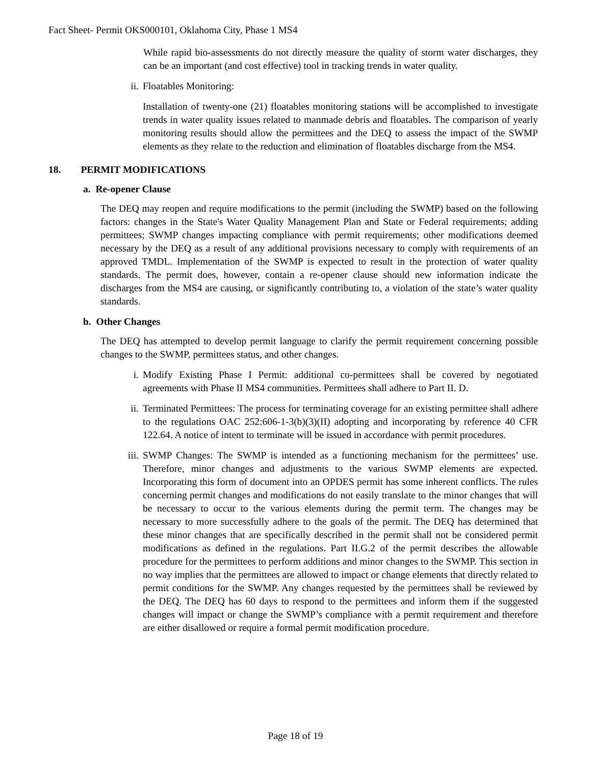Fact Sheet- Permit OKS000101, Oklahoma City, Phase 1 MS4
While rapid bio-assessments do not directly measure the quality of storm water discharges, they can be an important (and cost effective) tool in tracking trends in water quality.
ii. Floatables Monitoring:
Installation of twenty-one (21) floatables monitoring stations will be accomplished to investigate trends in water quality issues related to manmade debris and floatables. The comparison of yearly monitoring results should allow the permittees and the DEQ to assess the impact of the SWMP elements as they relate to the reduction and elimination of floatables discharge from the MS4.
18. PERMIT MODIFICATIONS
a. Re-opener Clause
The DEQ may reopen and require modifications to the permit (including the SWMP) based on the following factors: changes in the State's Water Quality Management Plan and State or Federal requirements; adding permittees; SWMP changes impacting compliance with permit requirements; other modifications deemed necessary by the DEQ as a result of any additional provisions necessary to comply with requirements of an approved TMDL. Implementation of the SWMP is expected to result in the protection of water quality standards. The permit does, however, contain a re-opener clause should new information indicate the discharges from the MS4 are causing, or significantly contributing to, a violation of the state’s water quality standards.
b. Other Changes
The DEQ has attempted to develop permit language to clarify the permit requirement concerning possible changes to the SWMP, permittees status, and other changes.
i. Modify Existing Phase I Permit: additional co-permittees shall be covered by negotiated agreements with Phase II MS4 communities. Permittees shall adhere to Part II. D.
ii. Terminated Permittees: The process for terminating coverage for an existing permittee shall adhere to the regulations OAC 252:606-1-3(b)(3)(II) adopting and incorporating by reference 40 CFR 122.64. A notice of intent to terminate will be issued in accordance with permit procedures.
iii. SWMP Changes: The SWMP is intended as a functioning mechanism for the permittees’ use. Therefore, minor changes and adjustments to the various SWMP elements are expected. Incorporating this form of document into an OPDES permit has some inherent conflicts. The rules concerning permit changes and modifications do not easily translate to the minor changes that will be necessary to occur to the various elements during the permit term. The changes may be necessary to more successfully adhere to the goals of the permit. The DEQ has determined that these minor changes that are specifically described in the permit shall not be considered permit modifications as defined in the regulations. Part II.G.2 of the permit describes the allowable procedure for the permittees to perform additions and minor changes to the SWMP. This section in no way implies that the permittees are allowed to impact or change elements that directly related to permit conditions for the SWMP. Any changes requested by the permittees shall be reviewed by the DEQ. The DEQ has 60 days to respond to the permittees and inform them if the suggested changes will impact or change the SWMP’s compliance with a permit requirement and therefore are either disallowed or require a formal permit modification procedure.
Page 18 of 19